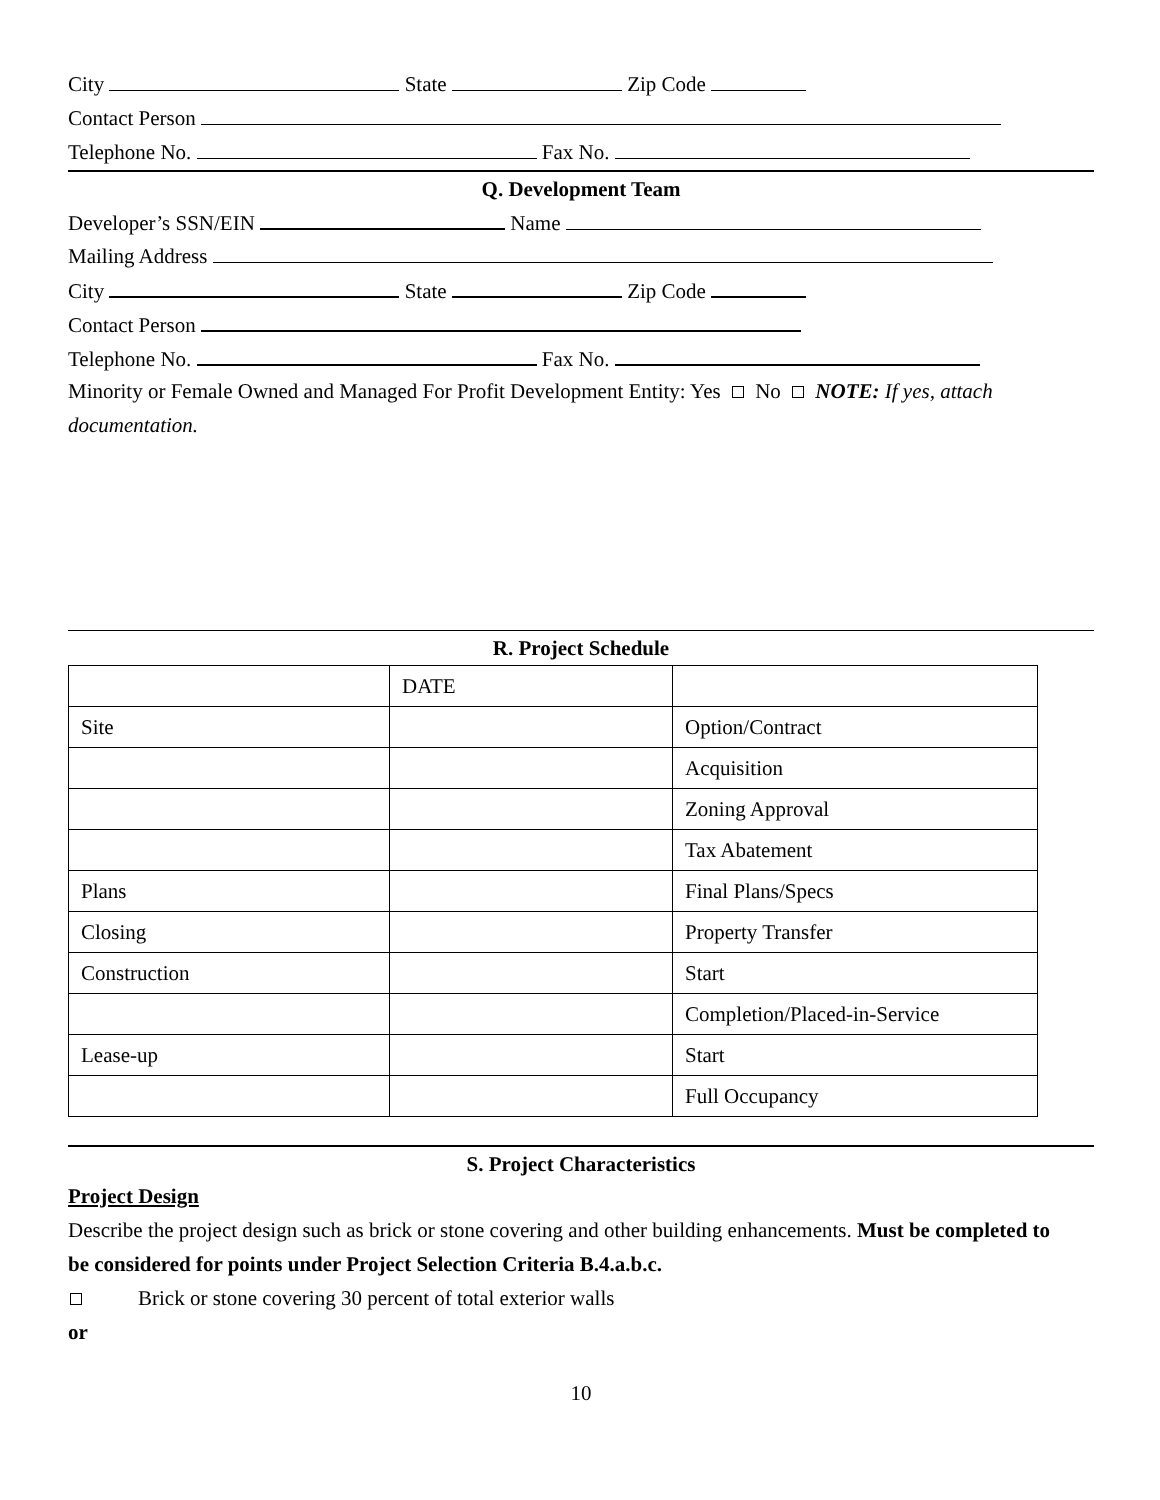City State Zip Code
Contact Person
Telephone No. Fax No.
Q. Development Team
Developer’s SSN/EIN Name
Mailing Address
City State Zip Code
Contact Person
Telephone No. Fax No.
Minority or Female Owned and Managed For Profit Development Entity: Yes No NOTE: If yes, attach
documentation.
R. Project Schedule
| | DATE | |
| Site | | Option/Contract |
| | | Acquisition |
| | | Zoning Approval |
| | | Tax Abatement |
| Plans | | Final Plans/Specs |
| Closing | | Property Transfer |
| Construction | | Start |
| | | Completion/Placed-in-Service |
| Lease-up | | Start |
| | | Full Occupancy |
S. Project Characteristics
Project Design
Describe the project design such as brick or stone covering and other building enhancements. Must be completed to
be considered for points under Project Selection Criteria B.4.a.b.c.
Brick or stone covering 30 percent of total exterior walls
or
10